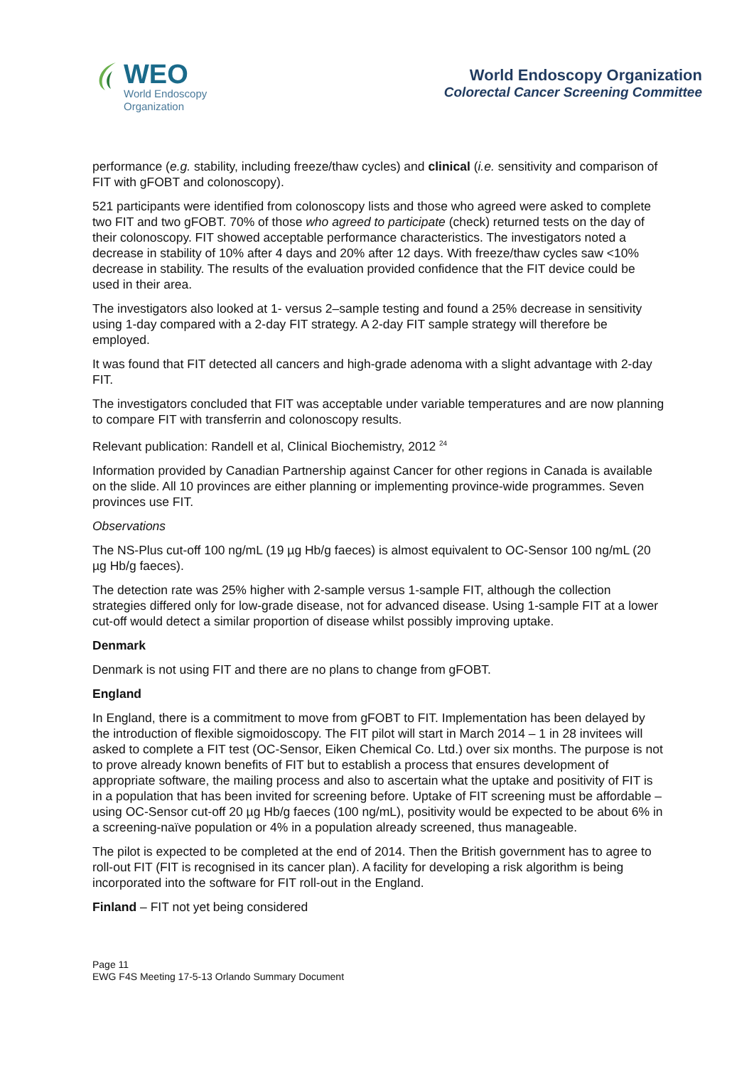WEO
World Endoscopy
Organization
World Endoscopy Organization
Colorectal Cancer Screening Committee
performance (e.g. stability, including freeze/thaw cycles) and clinical (i.e. sensitivity and comparison of FIT with gFOBT and colonoscopy).
521 participants were identified from colonoscopy lists and those who agreed were asked to complete two FIT and two gFOBT. 70% of those who agreed to participate (check) returned tests on the day of their colonoscopy. FIT showed acceptable performance characteristics. The investigators noted a decrease in stability of 10% after 4 days and 20% after 12 days. With freeze/thaw cycles saw <10% decrease in stability. The results of the evaluation provided confidence that the FIT device could be used in their area.
The investigators also looked at 1- versus 2–sample testing and found a 25% decrease in sensitivity using 1-day compared with a 2-day FIT strategy. A 2-day FIT sample strategy will therefore be employed.
It was found that FIT detected all cancers and high-grade adenoma with a slight advantage with 2-day FIT.
The investigators concluded that FIT was acceptable under variable temperatures and are now planning to compare FIT with transferrin and colonoscopy results.
Relevant publication: Randell et al, Clinical Biochemistry, 2012 <sup>24</sup>
Information provided by Canadian Partnership against Cancer for other regions in Canada is available on the slide. All 10 provinces are either planning or implementing province-wide programmes. Seven provinces use FIT.
Observations
The NS-Plus cut-off 100 ng/mL (19 µg Hb/g faeces) is almost equivalent to OC-Sensor 100 ng/mL (20 µg Hb/g faeces).
The detection rate was 25% higher with 2-sample versus 1-sample FIT, although the collection strategies differed only for low-grade disease, not for advanced disease. Using 1-sample FIT at a lower cut-off would detect a similar proportion of disease whilst possibly improving uptake.
Denmark
Denmark is not using FIT and there are no plans to change from gFOBT.
England
In England, there is a commitment to move from gFOBT to FIT. Implementation has been delayed by the introduction of flexible sigmoidoscopy. The FIT pilot will start in March 2014 – 1 in 28 invitees will asked to complete a FIT test (OC-Sensor, Eiken Chemical Co. Ltd.) over six months. The purpose is not to prove already known benefits of FIT but to establish a process that ensures development of appropriate software, the mailing process and also to ascertain what the uptake and positivity of FIT is in a population that has been invited for screening before. Uptake of FIT screening must be affordable – using OC-Sensor cut-off 20 µg Hb/g faeces (100 ng/mL), positivity would be expected to be about 6% in a screening-naïve population or 4% in a population already screened, thus manageable.
The pilot is expected to be completed at the end of 2014. Then the British government has to agree to roll-out FIT (FIT is recognised in its cancer plan). A facility for developing a risk algorithm is being incorporated into the software for FIT roll-out in the England.
Finland – FIT not yet being considered
Page 11
EWG F4S Meeting 17-5-13 Orlando Summary Document